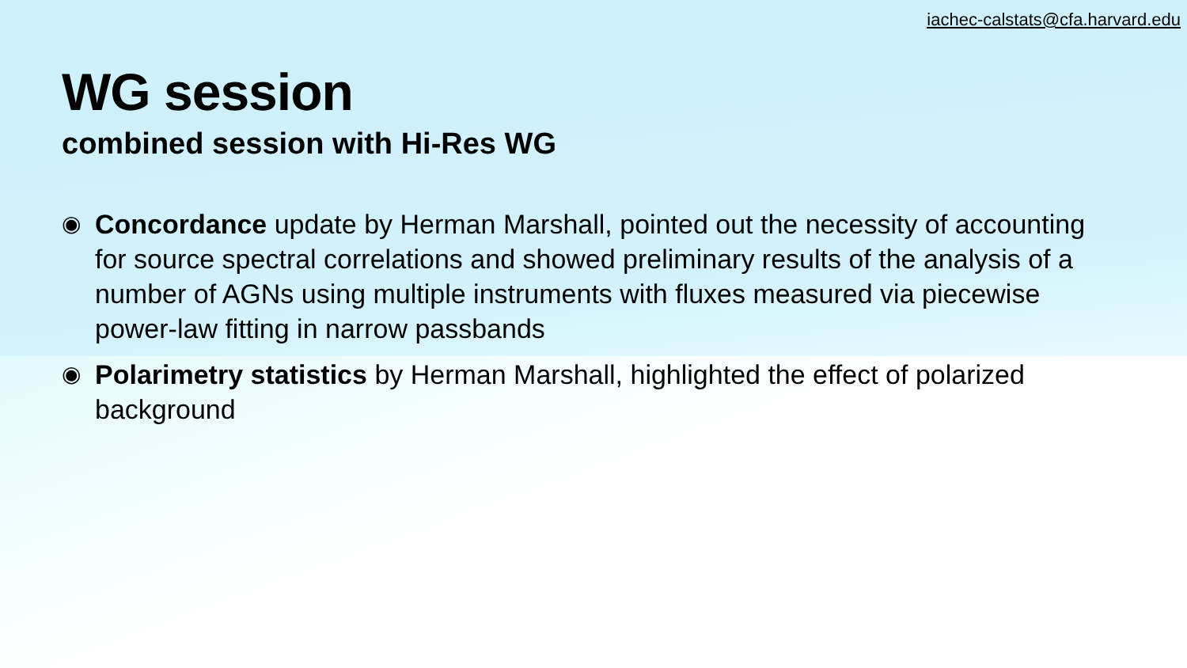iachec-calstats@cfa.harvard.edu
WG session
combined session with Hi-Res WG
◉ Concordance update by Herman Marshall, pointed out the necessity of accounting for source spectral correlations and showed preliminary results of the analysis of a number of AGNs using multiple instruments with fluxes measured via piecewise power-law fitting in narrow passbands
◉ Polarimetry statistics by Herman Marshall, highlighted the effect of polarized background